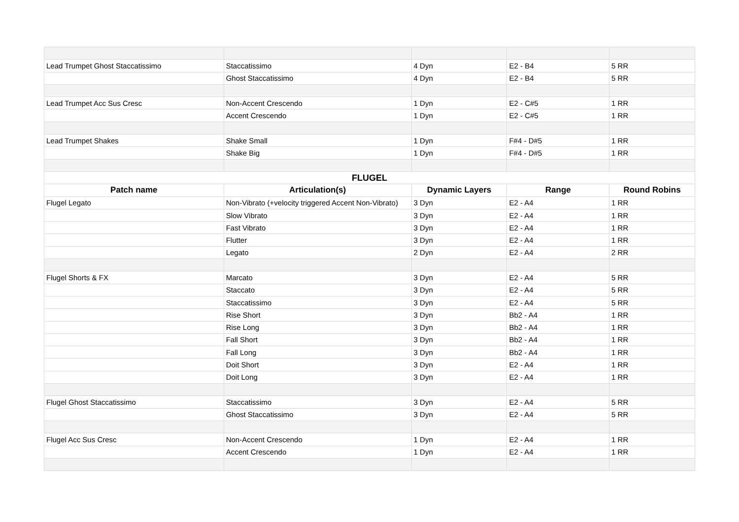| Lead Trumpet Ghost Staccatissimo | Staccatissimo | 4 Dyn | E2 - B4 | 5 RR |
| | Ghost Staccatissimo | 4 Dyn | E2 - B4 | 5 RR |
| Lead Trumpet Acc Sus Cresc | Non-Accent Crescendo | 1 Dyn | E2 - C#5 | 1 RR |
| | Accent Crescendo | 1 Dyn | E2 - C#5 | 1 RR |
| Lead Trumpet Shakes | Shake Small | 1 Dyn | F#4 - D#5 | 1 RR |
| | Shake Big | 1 Dyn | F#4 - D#5 | 1 RR |
| FLUGEL | | | | |
| Patch name | Articulation(s) | Dynamic Layers | Range | Round Robins |
| Flugel Legato | Non-Vibrato (+velocity triggered Accent Non-Vibrato) | 3 Dyn | E2 - A4 | 1 RR |
| | Slow Vibrato | 3 Dyn | E2 - A4 | 1 RR |
| | Fast Vibrato | 3 Dyn | E2 - A4 | 1 RR |
| | Flutter | 3 Dyn | E2 - A4 | 1 RR |
| | Legato | 2 Dyn | E2 - A4 | 2 RR |
| Flugel Shorts & FX | Marcato | 3 Dyn | E2 - A4 | 5 RR |
| | Staccato | 3 Dyn | E2 - A4 | 5 RR |
| | Staccatissimo | 3 Dyn | E2 - A4 | 5 RR |
| | Rise Short | 3 Dyn | Bb2 - A4 | 1 RR |
| | Rise Long | 3 Dyn | Bb2 - A4 | 1 RR |
| | Fall Short | 3 Dyn | Bb2 - A4 | 1 RR |
| | Fall Long | 3 Dyn | Bb2 - A4 | 1 RR |
| | Doit Short | 3 Dyn | E2 - A4 | 1 RR |
| | Doit Long | 3 Dyn | E2 - A4 | 1 RR |
| Flugel Ghost Staccatissimo | Staccatissimo | 3 Dyn | E2 - A4 | 5 RR |
| | Ghost Staccatissimo | 3 Dyn | E2 - A4 | 5 RR |
| Flugel Acc Sus Cresc | Non-Accent Crescendo | 1 Dyn | E2 - A4 | 1 RR |
| | Accent Crescendo | 1 Dyn | E2 - A4 | 1 RR |